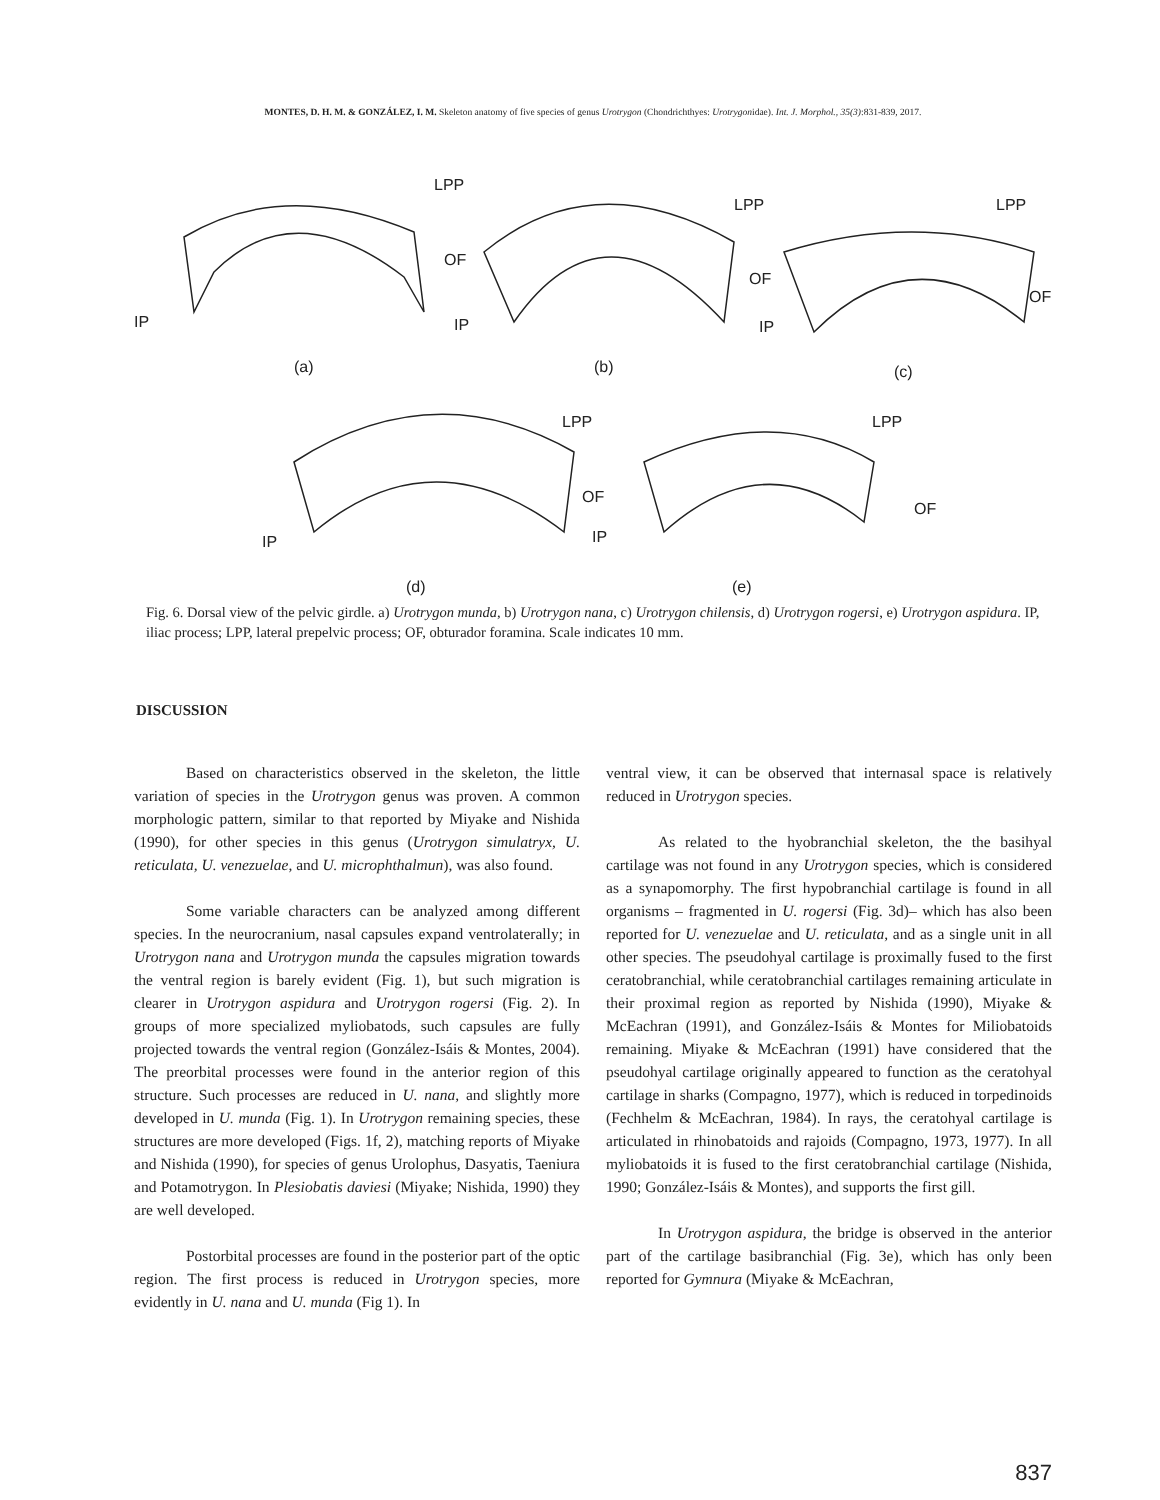MONTES, D. H. M. & GONZÁLEZ, I. M. Skeleton anatomy of five species of genus Urotrygon (Chondrichthyes: Urotrygonidae). Int. J. Morphol., 35(3):831-839, 2017.
LPP
OF
IP
(a)
LPP
OF
IP
(b)
LPP
OF
IP
(c)
LPP
OF
IP
(d)
LPP
OF
IP
(e)
Fig. 6. Dorsal view of the pelvic girdle. a) Urotrygon munda, b) Urotrygon nana, c) Urotrygon chilensis, d) Urotrygon rogersi, e) Urotrygon aspidura. IP, iliac process; LPP, lateral prepelvic process; OF, obturador foramina. Scale indicates 10 mm.
DISCUSSION
Based on characteristics observed in the skeleton, the little variation of species in the Urotrygon genus was proven. A common morphologic pattern, similar to that reported by Miyake and Nishida (1990), for other species in this genus (Urotrygon simulatryx, U. reticulata, U. venezuelae, and U. microphthalmun), was also found.
Some variable characters can be analyzed among different species. In the neurocranium, nasal capsules expand ventrolaterally; in Urotrygon nana and Urotrygon munda the capsules migration towards the ventral region is barely evident (Fig. 1), but such migration is clearer in Urotrygon aspidura and Urotrygon rogersi (Fig. 2). In groups of more specialized myliobatods, such capsules are fully projected towards the ventral region (González-Isáis & Montes, 2004). The preorbital processes were found in the anterior region of this structure. Such processes are reduced in U. nana, and slightly more developed in U. munda (Fig. 1). In Urotrygon remaining species, these structures are more developed (Figs. 1f, 2), matching reports of Miyake and Nishida (1990), for species of genus Urolophus, Dasyatis, Taeniura and Potamotrygon. In Plesiobatis daviesi (Miyake; Nishida, 1990) they are well developed.
Postorbital processes are found in the posterior part of the optic region. The first process is reduced in Urotrygon species, more evidently in U. nana and U. munda (Fig 1). In
ventral view, it can be observed that internasal space is relatively reduced in Urotrygon species.
As related to the hyobranchial skeleton, the the basihyal cartilage was not found in any Urotrygon species, which is considered as a synapomorphy. The first hypobranchial cartilage is found in all organisms – fragmented in U. rogersi (Fig. 3d)– which has also been reported for U. venezuelae and U. reticulata, and as a single unit in all other species. The pseudohyal cartilage is proximally fused to the first ceratobranchial, while ceratobranchial cartilages remaining articulate in their proximal region as reported by Nishida (1990), Miyake & McEachran (1991), and González-Isáis & Montes for Miliobatoids remaining. Miyake & McEachran (1991) have considered that the pseudohyal cartilage originally appeared to function as the ceratohyal cartilage in sharks (Compagno, 1977), which is reduced in torpedinoids (Fechhelm & McEachran, 1984). In rays, the ceratohyal cartilage is articulated in rhinobatoids and rajoids (Compagno, 1973, 1977). In all myliobatoids it is fused to the first ceratobranchial cartilage (Nishida, 1990; González-Isáis & Montes), and supports the first gill.
In Urotrygon aspidura, the bridge is observed in the anterior part of the cartilage basibranchial (Fig. 3e), which has only been reported for Gymnura (Miyake & McEachran,
837